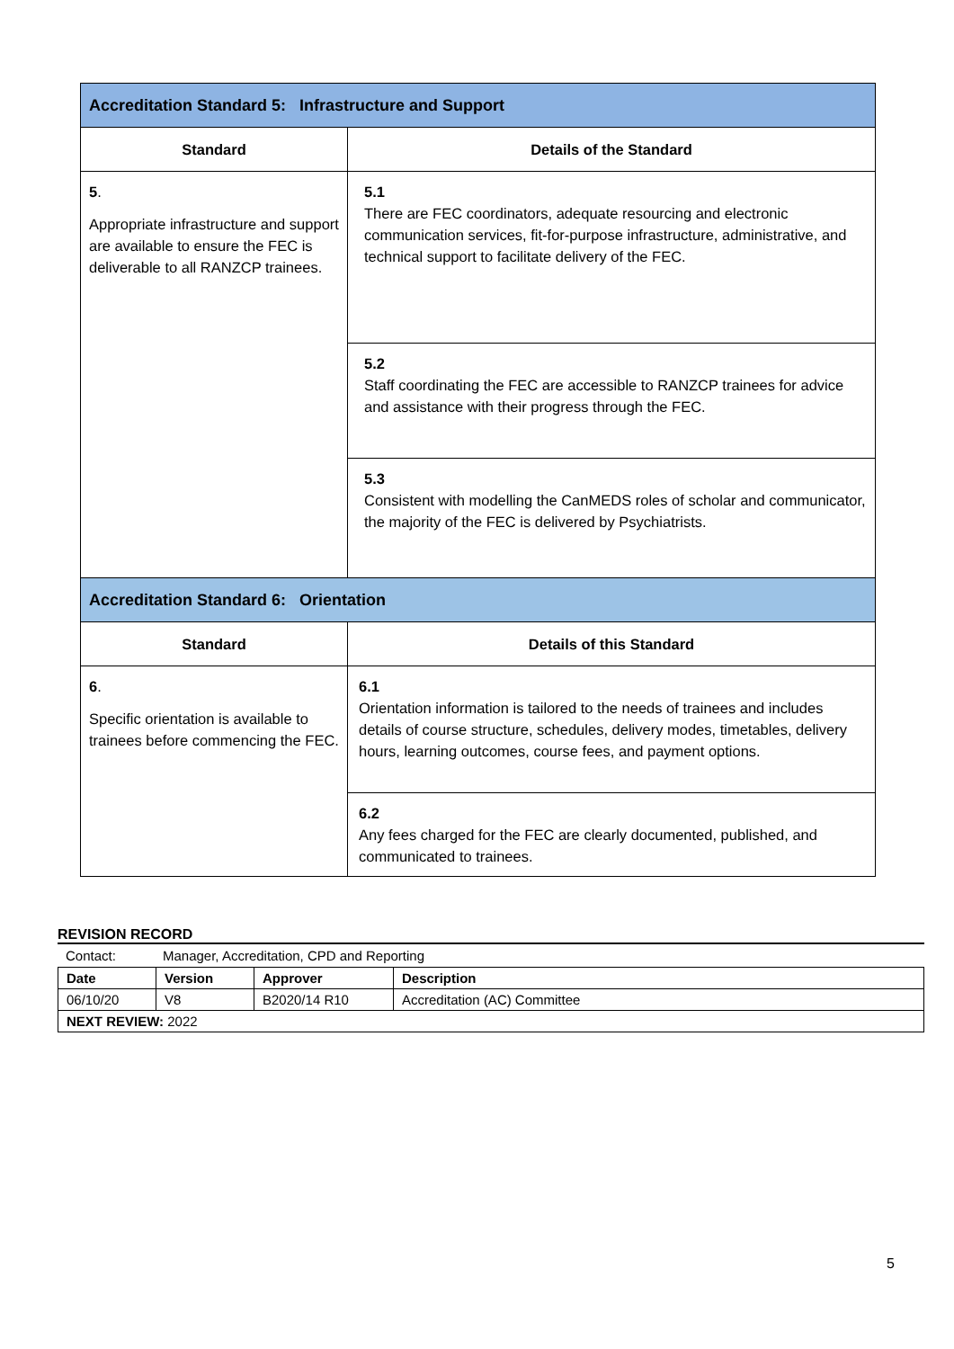| Accreditation Standard 5: Infrastructure and Support | |
| --- | --- |
| Standard | Details of the Standard |
| 5 . Appropriate infrastructure and support are available to ensure the FEC is deliverable to all RANZCP trainees. | 5.1 There are FEC coordinators, adequate resourcing and electronic communication services, fit-for-purpose infrastructure, administrative, and technical support to facilitate delivery of the FEC. |
| | 5.2 Staff coordinating the FEC are accessible to RANZCP trainees for advice and assistance with their progress through the FEC. |
| | 5.3 Consistent with modelling the CanMEDS roles of scholar and communicator, the majority of the FEC is delivered by Psychiatrists. |
| Accreditation Standard 6: Orientation | |
| Standard | Details of this Standard |
| 6 . Specific orientation is available to trainees before commencing the FEC. | 6.1 Orientation information is tailored to the needs of trainees and includes details of course structure, schedules, delivery modes, timetables, delivery hours, learning outcomes, course fees, and payment options. |
| | 6.2 Any fees charged for the FEC are clearly documented, published, and communicated to trainees. |
REVISION RECORD
Contact: Manager, Accreditation, CPD and Reporting
| Date | Version | Approver | Description |
| 06/10/20 | V8 | B2020/14 R10 | Accreditation (AC) Committee |
| NEXT REVIEW: 2022 | | | |
5